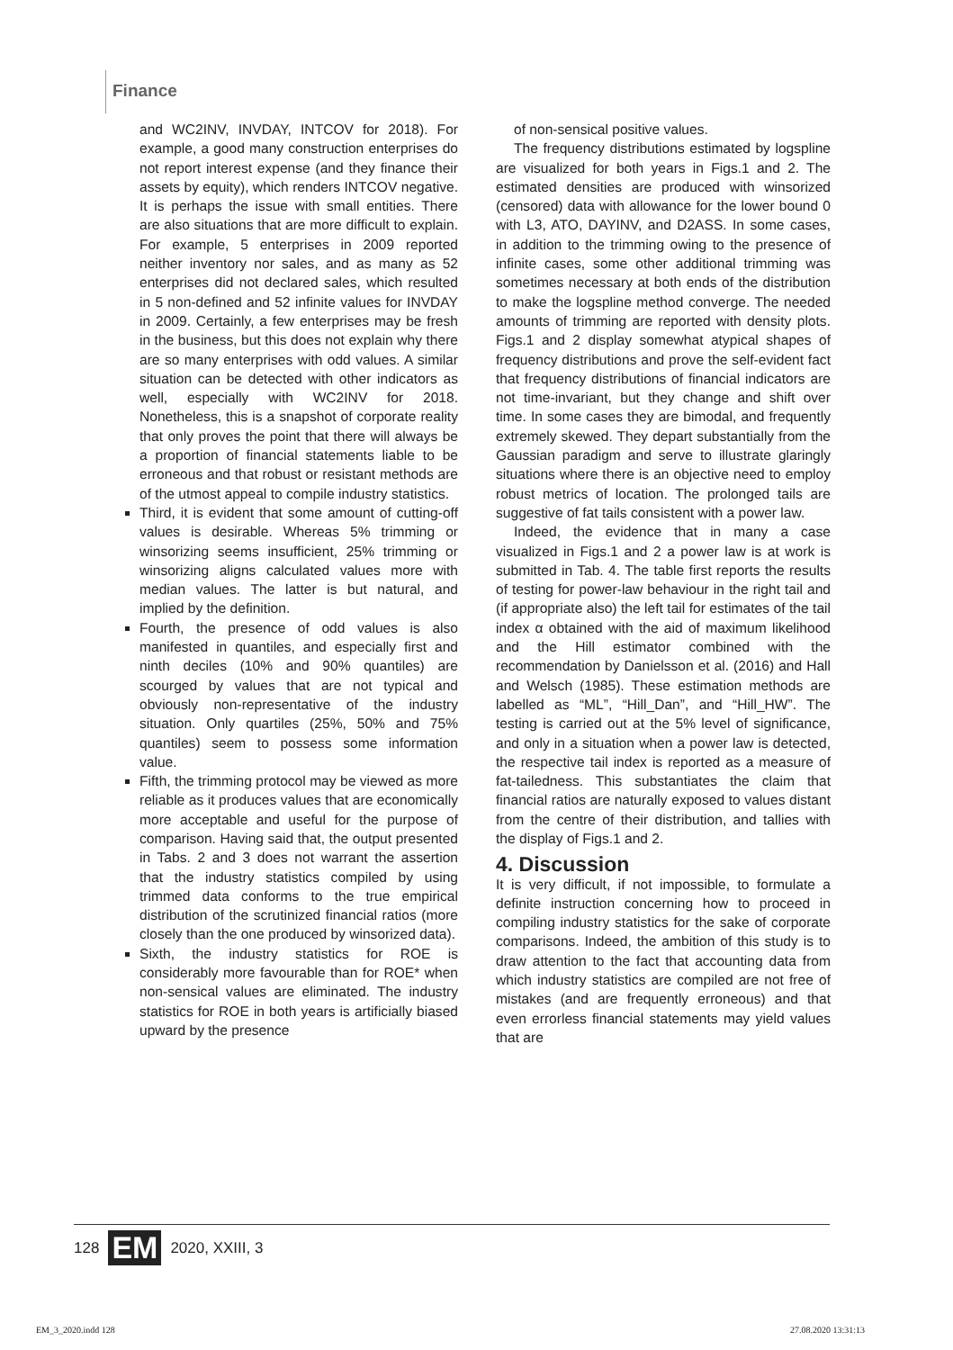Finance
and WC2INV, INVDAY, INTCOV for 2018). For example, a good many construction enterprises do not report interest expense (and they finance their assets by equity), which renders INTCOV negative. It is perhaps the issue with small entities. There are also situations that are more difficult to explain. For example, 5 enterprises in 2009 reported neither inventory nor sales, and as many as 52 enterprises did not declared sales, which resulted in 5 non-defined and 52 infinite values for INVDAY in 2009. Certainly, a few enterprises may be fresh in the business, but this does not explain why there are so many enterprises with odd values. A similar situation can be detected with other indicators as well, especially with WC2INV for 2018. Nonetheless, this is a snapshot of corporate reality that only proves the point that there will always be a proportion of financial statements liable to be erroneous and that robust or resistant methods are of the utmost appeal to compile industry statistics.
Third, it is evident that some amount of cutting-off values is desirable. Whereas 5% trimming or winsorizing seems insufficient, 25% trimming or winsorizing aligns calculated values more with median values. The latter is but natural, and implied by the definition.
Fourth, the presence of odd values is also manifested in quantiles, and especially first and ninth deciles (10% and 90% quantiles) are scourged by values that are not typical and obviously non-representative of the industry situation. Only quartiles (25%, 50% and 75% quantiles) seem to possess some information value.
Fifth, the trimming protocol may be viewed as more reliable as it produces values that are economically more acceptable and useful for the purpose of comparison. Having said that, the output presented in Tabs. 2 and 3 does not warrant the assertion that the industry statistics compiled by using trimmed data conforms to the true empirical distribution of the scrutinized financial ratios (more closely than the one produced by winsorized data).
Sixth, the industry statistics for ROE is considerably more favourable than for ROE* when non-sensical values are eliminated. The industry statistics for ROE in both years is artificially biased upward by the presence
of non-sensical positive values.
The frequency distributions estimated by logspline are visualized for both years in Figs.1 and 2. The estimated densities are produced with winsorized (censored) data with allowance for the lower bound 0 with L3, ATO, DAYINV, and D2ASS. In some cases, in addition to the trimming owing to the presence of infinite cases, some other additional trimming was sometimes necessary at both ends of the distribution to make the logspline method converge. The needed amounts of trimming are reported with density plots. Figs.1 and 2 display somewhat atypical shapes of frequency distributions and prove the self-evident fact that frequency distributions of financial indicators are not time-invariant, but they change and shift over time. In some cases they are bimodal, and frequently extremely skewed. They depart substantially from the Gaussian paradigm and serve to illustrate glaringly situations where there is an objective need to employ robust metrics of location. The prolonged tails are suggestive of fat tails consistent with a power law.
Indeed, the evidence that in many a case visualized in Figs.1 and 2 a power law is at work is submitted in Tab. 4. The table first reports the results of testing for power-law behaviour in the right tail and (if appropriate also) the left tail for estimates of the tail index α obtained with the aid of maximum likelihood and the Hill estimator combined with the recommendation by Danielsson et al. (2016) and Hall and Welsch (1985). These estimation methods are labelled as “ML”, “Hill_Dan”, and “Hill_HW”. The testing is carried out at the 5% level of significance, and only in a situation when a power law is detected, the respective tail index is reported as a measure of fat-tailedness. This substantiates the claim that financial ratios are naturally exposed to values distant from the centre of their distribution, and tallies with the display of Figs.1 and 2.
4. Discussion
It is very difficult, if not impossible, to formulate a definite instruction concerning how to proceed in compiling industry statistics for the sake of corporate comparisons. Indeed, the ambition of this study is to draw attention to the fact that accounting data from which industry statistics are compiled are not free of mistakes (and are frequently erroneous) and that even errorless financial statements may yield values that are
128 EM 2020, XXIII, 3
EM_3_2020.indd 128 27.08.2020 13:31:13